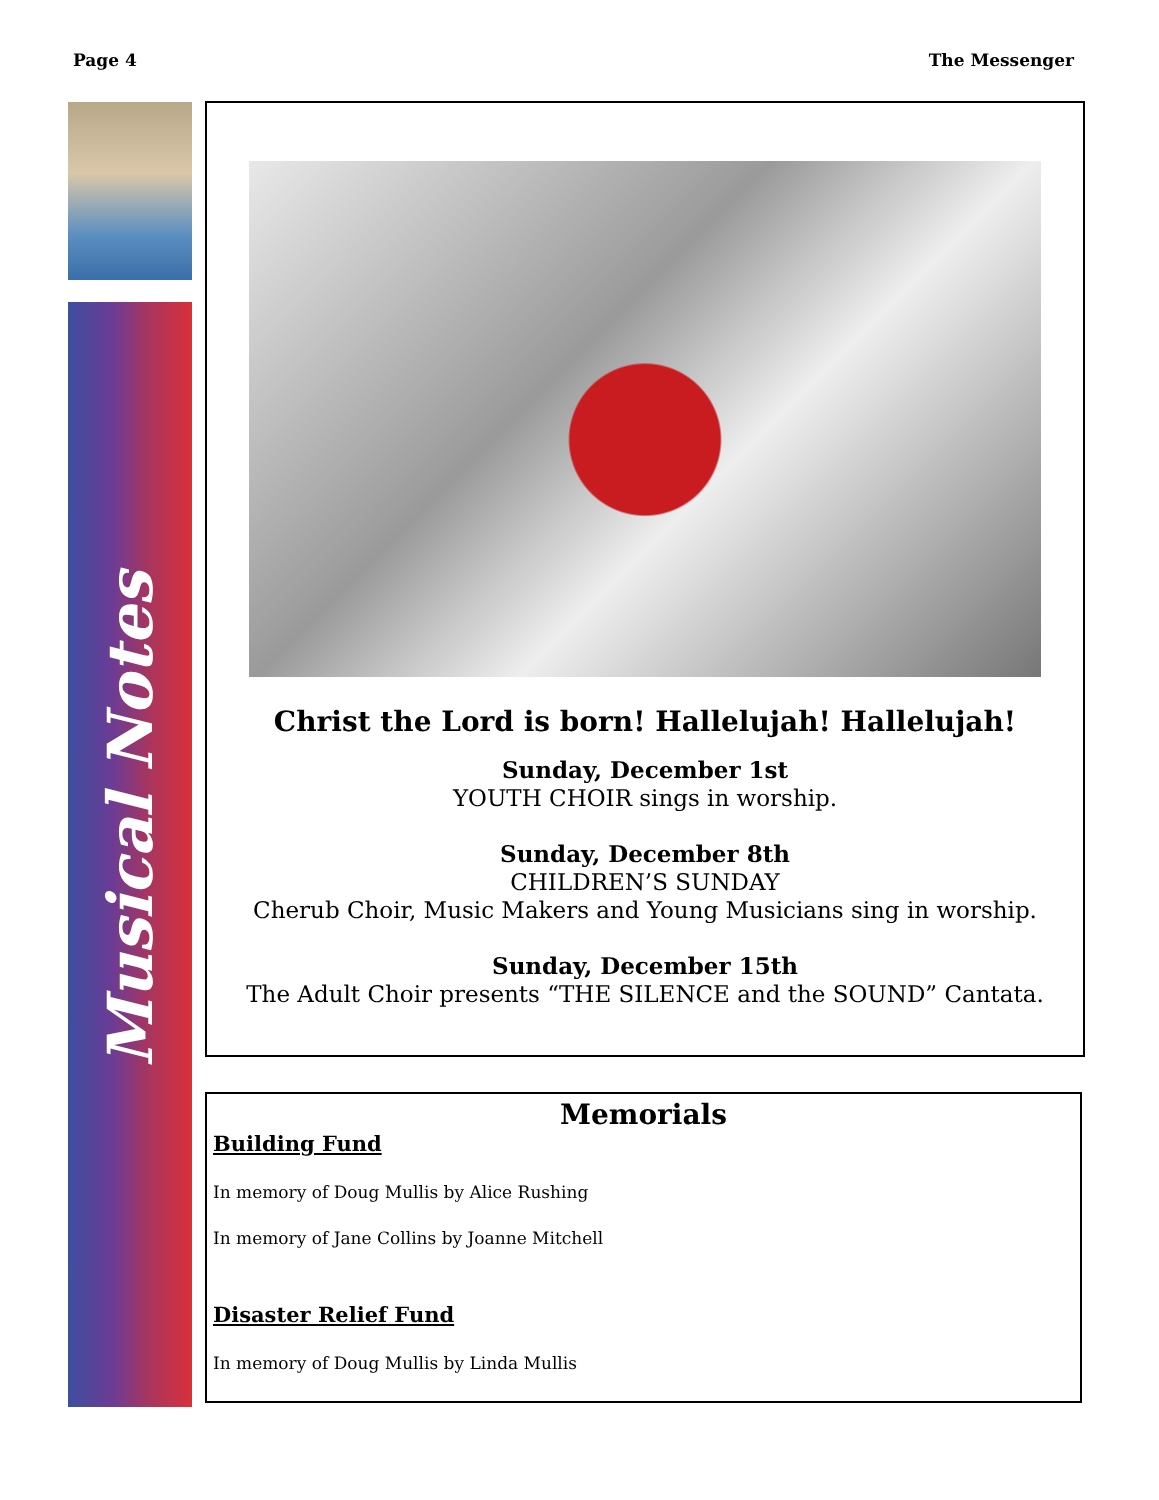Page 4 The Messenger
Musical Notes
Christ the Lord is born! Hallelujah! Hallelujah!
Sunday, December 1st
YOUTH CHOIR sings in worship.
Sunday, December 8th
CHILDREN’S SUNDAY
Cherub Choir, Music Makers and Young Musicians sing in worship.
Sunday, December 15th
The Adult Choir presents “THE SILENCE and the SOUND” Cantata.
Memorials
Building Fund
In memory of Doug Mullis by Alice Rushing
In memory of Jane Collins by Joanne Mitchell
Disaster Relief Fund
In memory of Doug Mullis by Linda Mullis